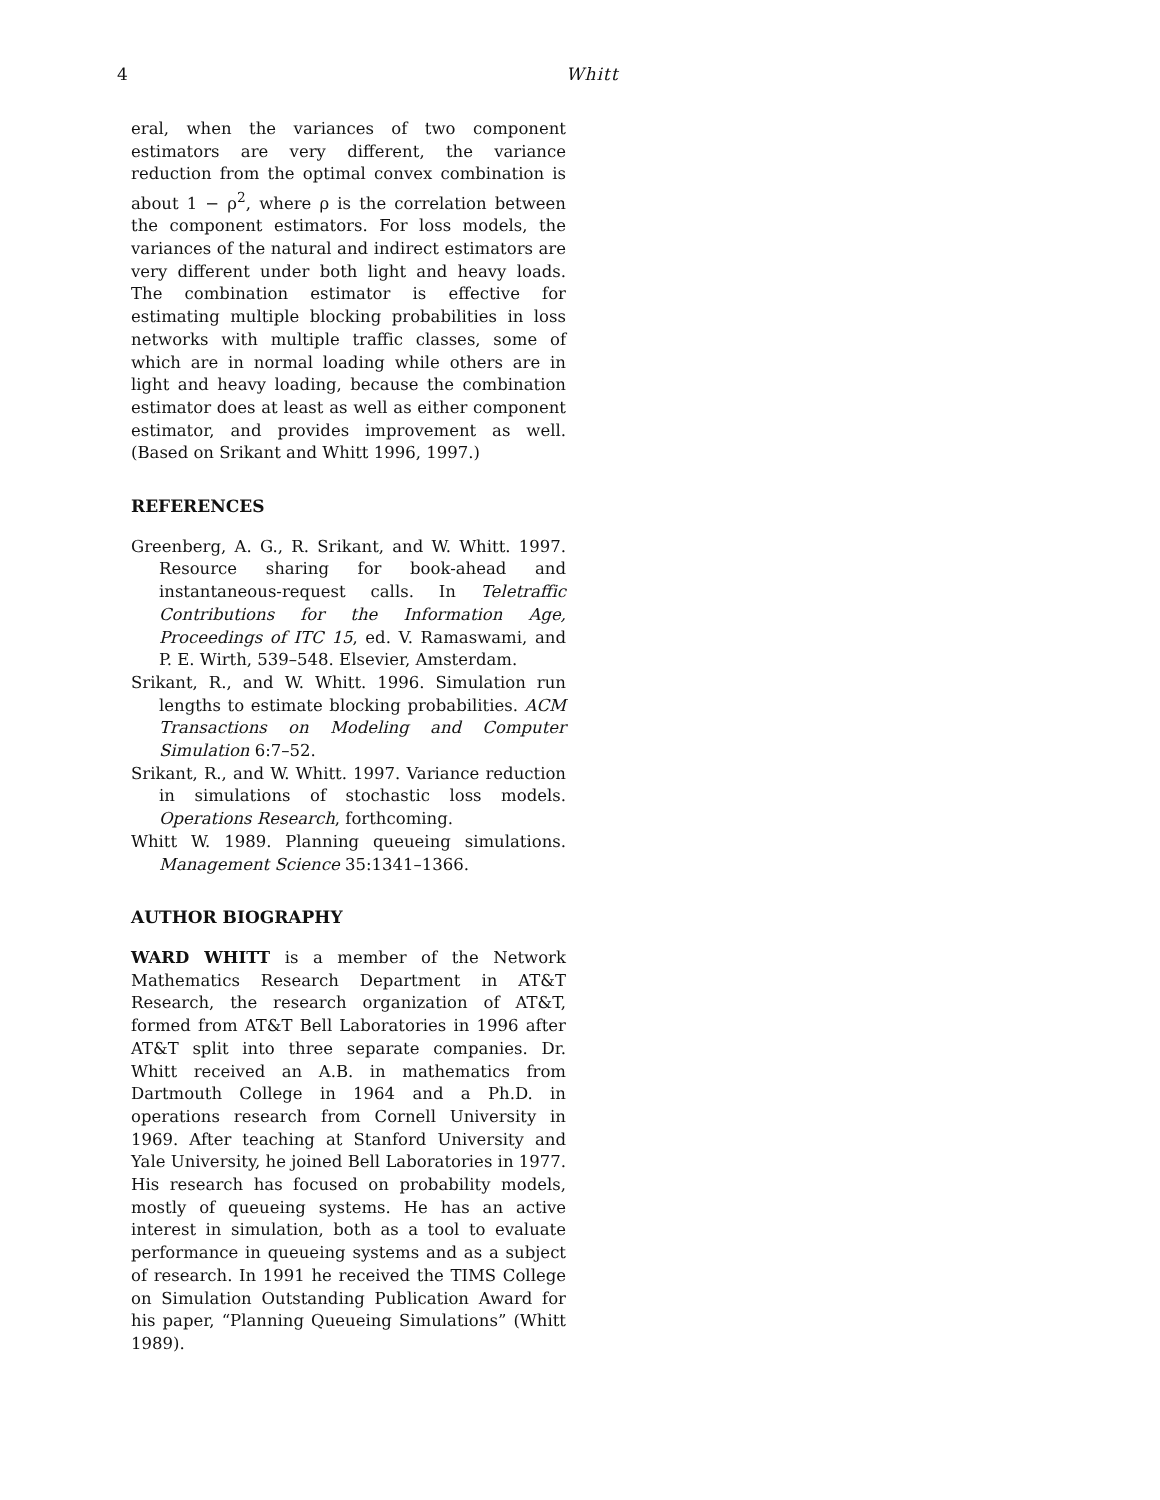4 Whitt
eral, when the variances of two component estimators are very different, the variance reduction from the optimal convex combination is about 1 − ρ<sup>2</sup>, where ρ is the correlation between the component estimators. For loss models, the variances of the natural and indirect estimators are very different under both light and heavy loads. The combination estimator is effective for estimating multiple blocking probabilities in loss networks with multiple traffic classes, some of which are in normal loading while others are in light and heavy loading, because the combination estimator does at least as well as either component estimator, and provides improvement as well. (Based on Srikant and Whitt 1996, 1997.)
REFERENCES
Greenberg, A. G., R. Srikant, and W. Whitt. 1997. Resource sharing for book-ahead and instantaneous-request calls. In Teletraffic Contributions for the Information Age, Proceedings of ITC 15, ed. V. Ramaswami, and P. E. Wirth, 539–548. Elsevier, Amsterdam.
Srikant, R., and W. Whitt. 1996. Simulation run lengths to estimate blocking probabilities. ACM Transactions on Modeling and Computer Simulation 6:7–52.
Srikant, R., and W. Whitt. 1997. Variance reduction in simulations of stochastic loss models. Operations Research, forthcoming.
Whitt W. 1989. Planning queueing simulations. Management Science 35:1341–1366.
AUTHOR BIOGRAPHY
WARD WHITT is a member of the Network Mathematics Research Department in AT&T Research, the research organization of AT&T, formed from AT&T Bell Laboratories in 1996 after AT&T split into three separate companies. Dr. Whitt received an A.B. in mathematics from Dartmouth College in 1964 and a Ph.D. in operations research from Cornell University in 1969. After teaching at Stanford University and Yale University, he joined Bell Laboratories in 1977. His research has focused on probability models, mostly of queueing systems. He has an active interest in simulation, both as a tool to evaluate performance in queueing systems and as a subject of research. In 1991 he received the TIMS College on Simulation Outstanding Publication Award for his paper, “Planning Queueing Simulations” (Whitt 1989).